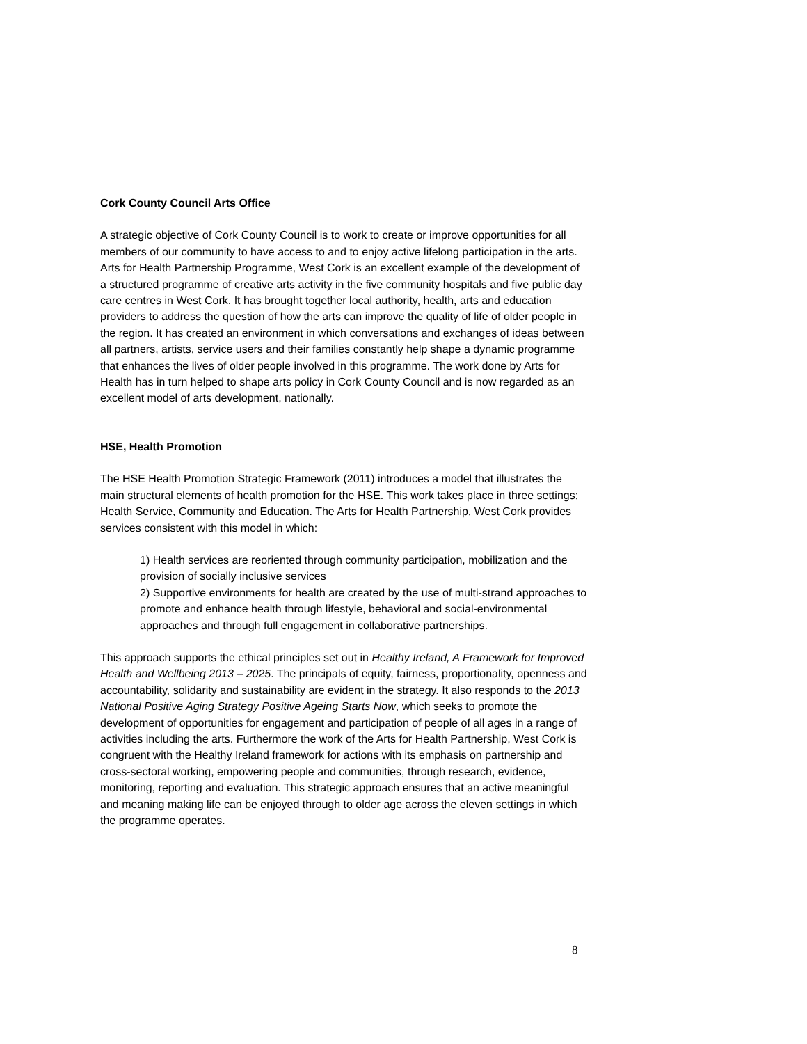Cork County Council Arts Office
A strategic objective of Cork County Council is to work to create or improve opportunities for all members of our community to have access to and to enjoy active lifelong participation in the arts. Arts for Health Partnership Programme, West Cork is an excellent example of the development of a structured programme of creative arts activity in the five community hospitals and five public day care centres in West Cork. It has brought together local authority, health, arts and education providers to address the question of how the arts can improve the quality of life of older people in the region. It has created an environment in which conversations and exchanges of ideas between all partners, artists, service users and their families constantly help shape a dynamic programme that enhances the lives of older people involved in this programme. The work done by Arts for Health has in turn helped to shape arts policy in Cork County Council and is now regarded as an excellent model of arts development, nationally.
HSE, Health Promotion
The HSE Health Promotion Strategic Framework (2011) introduces a model that illustrates the main structural elements of health promotion for the HSE. This work takes place in three settings; Health Service, Community and Education. The Arts for Health Partnership, West Cork provides services consistent with this model in which:
1) Health services are reoriented through community participation, mobilization and the provision of socially inclusive services
2) Supportive environments for health are created by the use of multi-strand approaches to promote and enhance health through lifestyle, behavioral and social-environmental approaches and through full engagement in collaborative partnerships.
This approach supports the ethical principles set out in Healthy Ireland, A Framework for Improved Health and Wellbeing 2013 – 2025. The principals of equity, fairness, proportionality, openness and accountability, solidarity and sustainability are evident in the strategy. It also responds to the 2013 National Positive Aging Strategy Positive Ageing Starts Now, which seeks to promote the development of opportunities for engagement and participation of people of all ages in a range of activities including the arts. Furthermore the work of the Arts for Health Partnership, West Cork is congruent with the Healthy Ireland framework for actions with its emphasis on partnership and cross-sectoral working, empowering people and communities, through research, evidence, monitoring, reporting and evaluation. This strategic approach ensures that an active meaningful and meaning making life can be enjoyed through to older age across the eleven settings in which the programme operates.
8